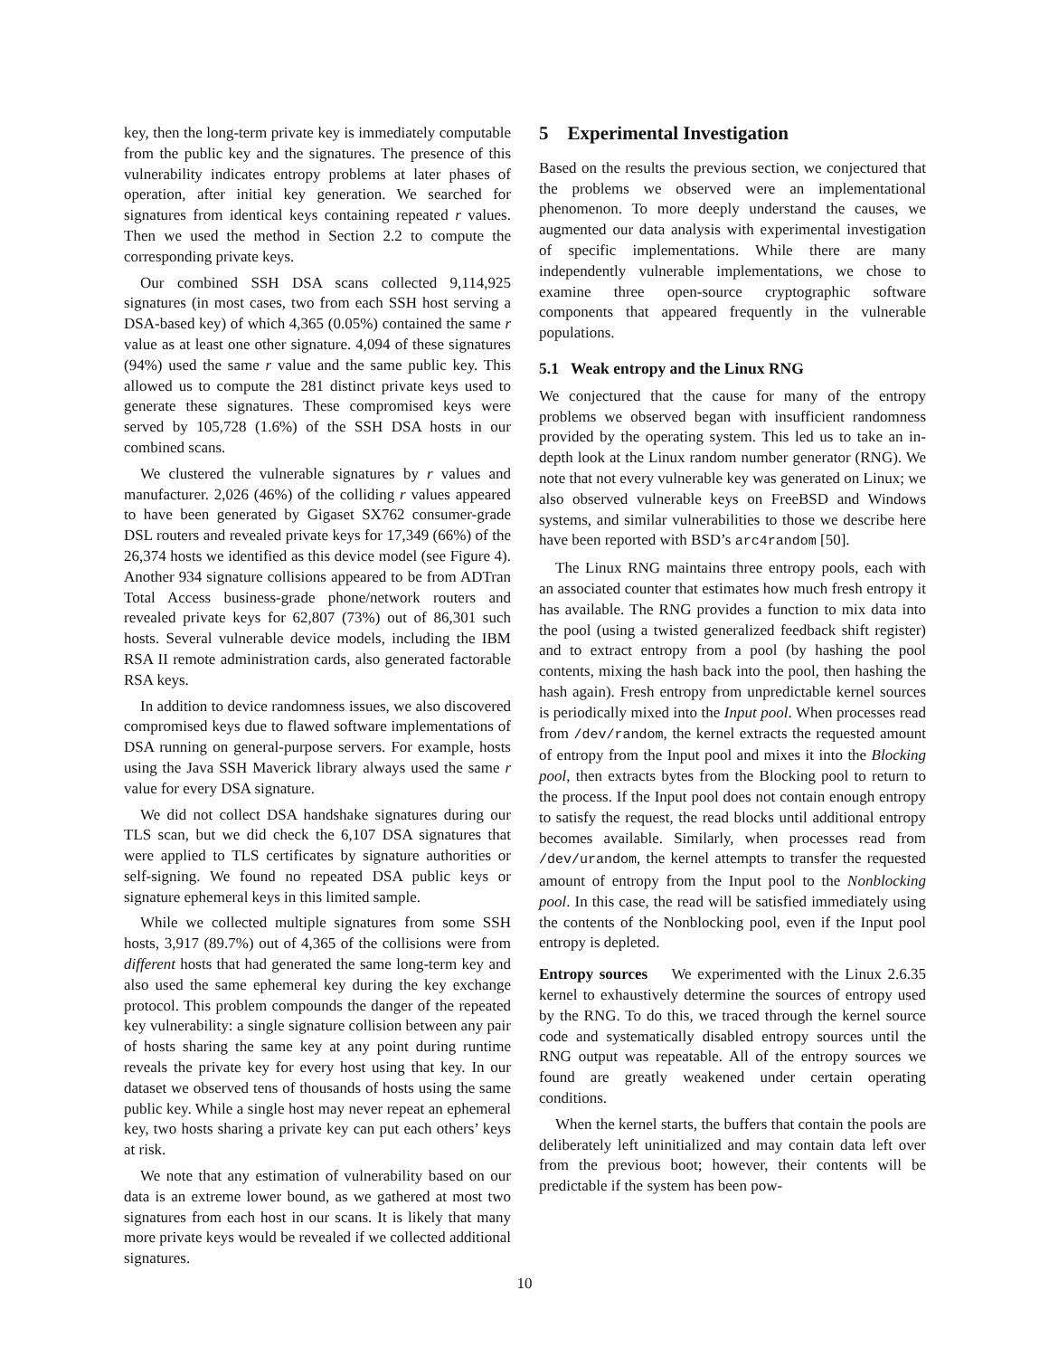key, then the long-term private key is immediately computable from the public key and the signatures. The presence of this vulnerability indicates entropy problems at later phases of operation, after initial key generation. We searched for signatures from identical keys containing repeated r values. Then we used the method in Section 2.2 to compute the corresponding private keys.
Our combined SSH DSA scans collected 9,114,925 signatures (in most cases, two from each SSH host serving a DSA-based key) of which 4,365 (0.05%) contained the same r value as at least one other signature. 4,094 of these signatures (94%) used the same r value and the same public key. This allowed us to compute the 281 distinct private keys used to generate these signatures. These compromised keys were served by 105,728 (1.6%) of the SSH DSA hosts in our combined scans.
We clustered the vulnerable signatures by r values and manufacturer. 2,026 (46%) of the colliding r values appeared to have been generated by Gigaset SX762 consumer-grade DSL routers and revealed private keys for 17,349 (66%) of the 26,374 hosts we identified as this device model (see Figure 4). Another 934 signature collisions appeared to be from ADTran Total Access business-grade phone/network routers and revealed private keys for 62,807 (73%) out of 86,301 such hosts. Several vulnerable device models, including the IBM RSA II remote administration cards, also generated factorable RSA keys.
In addition to device randomness issues, we also discovered compromised keys due to flawed software implementations of DSA running on general-purpose servers. For example, hosts using the Java SSH Maverick library always used the same r value for every DSA signature.
We did not collect DSA handshake signatures during our TLS scan, but we did check the 6,107 DSA signatures that were applied to TLS certificates by signature authorities or self-signing. We found no repeated DSA public keys or signature ephemeral keys in this limited sample.
While we collected multiple signatures from some SSH hosts, 3,917 (89.7%) out of 4,365 of the collisions were from different hosts that had generated the same long-term key and also used the same ephemeral key during the key exchange protocol. This problem compounds the danger of the repeated key vulnerability: a single signature collision between any pair of hosts sharing the same key at any point during runtime reveals the private key for every host using that key. In our dataset we observed tens of thousands of hosts using the same public key. While a single host may never repeat an ephemeral key, two hosts sharing a private key can put each others’ keys at risk.
We note that any estimation of vulnerability based on our data is an extreme lower bound, as we gathered at most two signatures from each host in our scans. It is likely that many more private keys would be revealed if we collected additional signatures.
5 Experimental Investigation
Based on the results the previous section, we conjectured that the problems we observed were an implementational phenomenon. To more deeply understand the causes, we augmented our data analysis with experimental investigation of specific implementations. While there are many independently vulnerable implementations, we chose to examine three open-source cryptographic software components that appeared frequently in the vulnerable populations.
5.1 Weak entropy and the Linux RNG
We conjectured that the cause for many of the entropy problems we observed began with insufficient randomness provided by the operating system. This led us to take an in-depth look at the Linux random number generator (RNG). We note that not every vulnerable key was generated on Linux; we also observed vulnerable keys on FreeBSD and Windows systems, and similar vulnerabilities to those we describe here have been reported with BSD’s arc4random [50].
The Linux RNG maintains three entropy pools, each with an associated counter that estimates how much fresh entropy it has available. The RNG provides a function to mix data into the pool (using a twisted generalized feedback shift register) and to extract entropy from a pool (by hashing the pool contents, mixing the hash back into the pool, then hashing the hash again). Fresh entropy from unpredictable kernel sources is periodically mixed into the Input pool. When processes read from /dev/random, the kernel extracts the requested amount of entropy from the Input pool and mixes it into the Blocking pool, then extracts bytes from the Blocking pool to return to the process. If the Input pool does not contain enough entropy to satisfy the request, the read blocks until additional entropy becomes available. Similarly, when processes read from /dev/urandom, the kernel attempts to transfer the requested amount of entropy from the Input pool to the Nonblocking pool. In this case, the read will be satisfied immediately using the contents of the Nonblocking pool, even if the Input pool entropy is depleted.
Entropy sources We experimented with the Linux 2.6.35 kernel to exhaustively determine the sources of entropy used by the RNG. To do this, we traced through the kernel source code and systematically disabled entropy sources until the RNG output was repeatable. All of the entropy sources we found are greatly weakened under certain operating conditions.
When the kernel starts, the buffers that contain the pools are deliberately left uninitialized and may contain data left over from the previous boot; however, their contents will be predictable if the system has been pow-
10